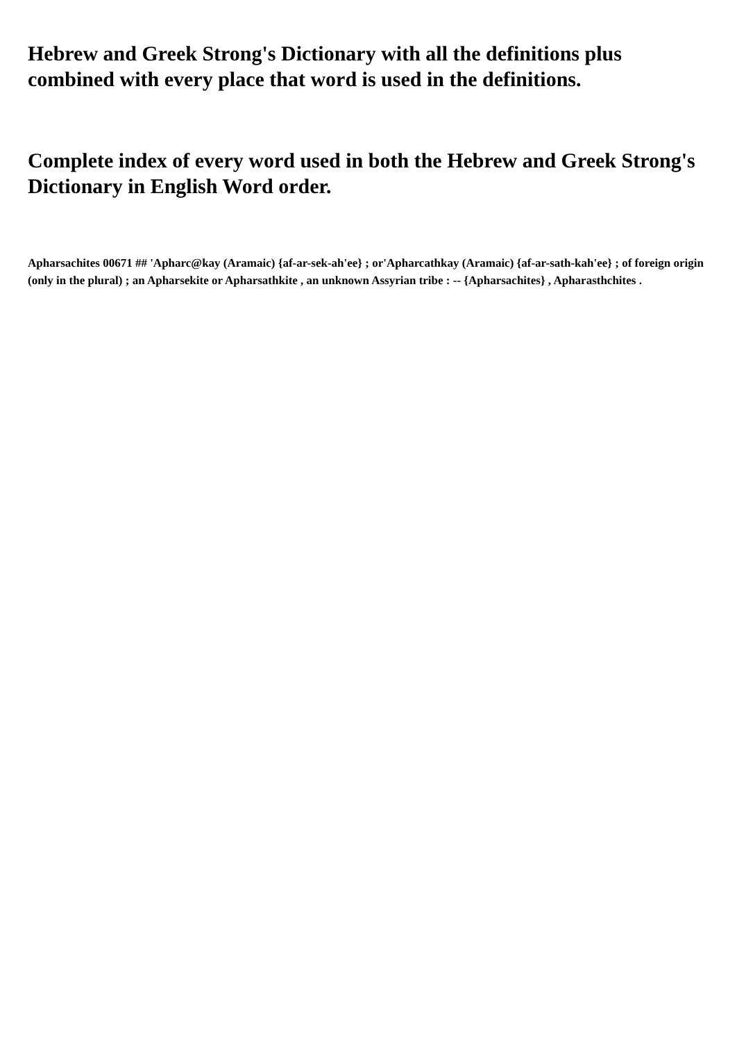Hebrew and Greek Strong's Dictionary with all the definitions plus combined with every place that word is used in the definitions.
Complete index of every word used in both the Hebrew and Greek Strong's Dictionary in English Word order.
Apharsachites 00671 ## 'Apharc@kay (Aramaic) {af-ar-sek-ah'ee} ; or'Apharcathkay (Aramaic) {af-ar-sath-kah'ee} ; of foreign origin (only in the plural) ; an Apharsekite or Apharsathkite , an unknown Assyrian tribe : -- {Apharsachites} , Apharasthchites .